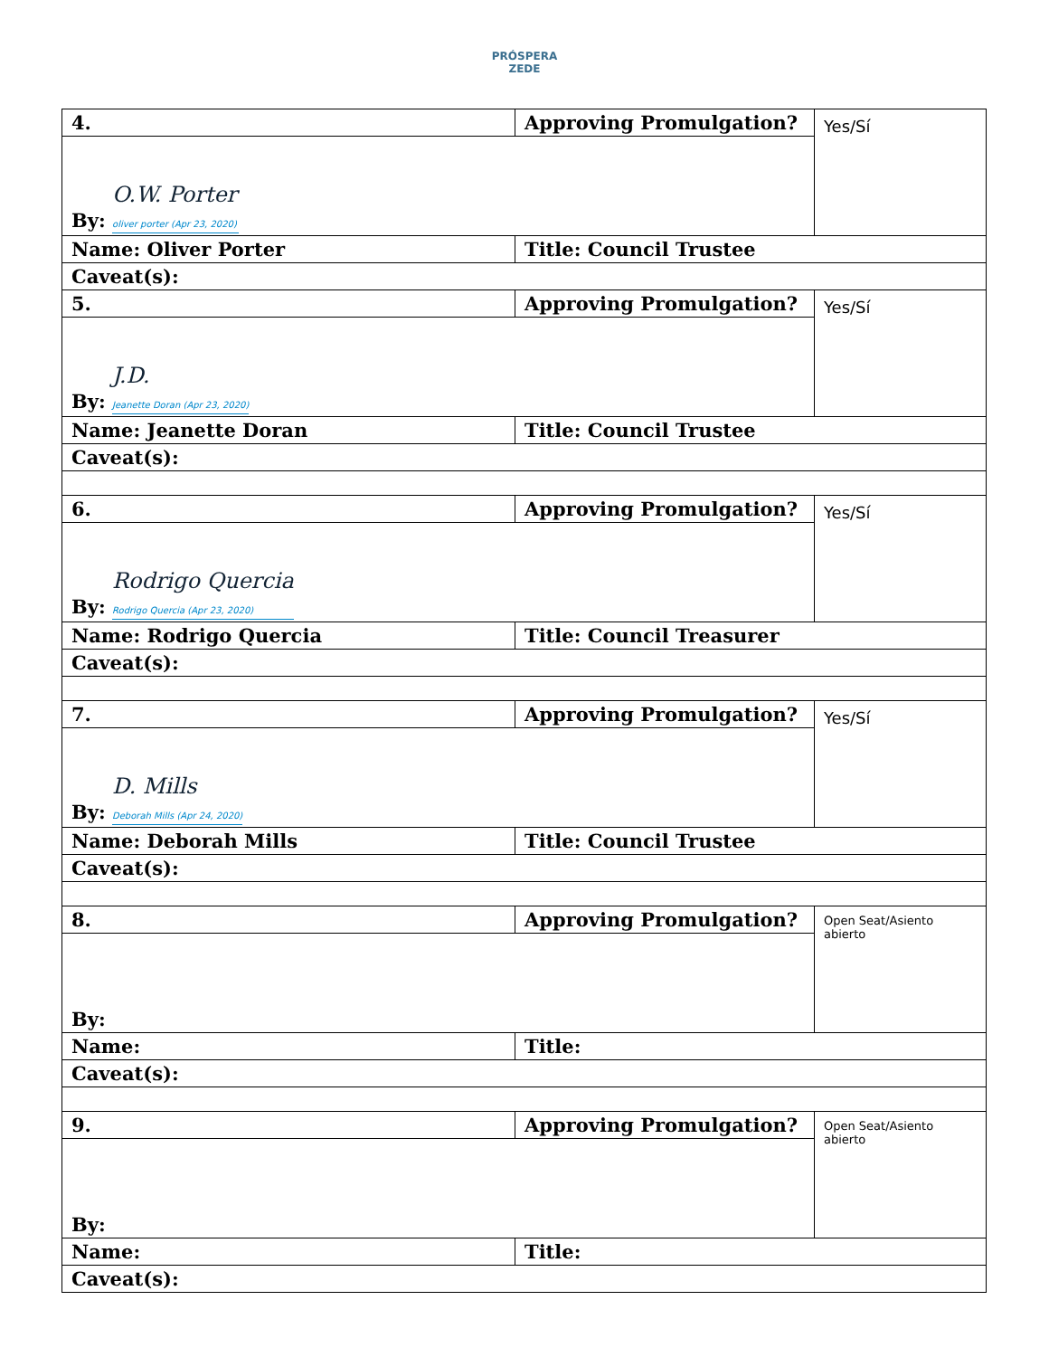PRÓSPERA
ZEDE
| 4. | Approving Promulgation? | Yes/Sí |
| By: O.W. Porter oliver porter (Apr 23, 2020) | | |
| Name: Oliver Porter | Title: Council Trustee | |
| Caveat(s): | | |
| 5. | Approving Promulgation? | Yes/Sí |
| By: J.D. Jeanette Doran (Apr 23, 2020) | | |
| Name: Jeanette Doran | Title: Council Trustee | |
| Caveat(s): | | |
| 6. | Approving Promulgation? | Yes/Sí |
| By: Rodrigo Quercia Rodrigo Quercia (Apr 23, 2020) | | |
| Name: Rodrigo Quercia | Title: Council Treasurer | |
| Caveat(s): | | |
| 7. | Approving Promulgation? | Yes/Sí |
| By: D. Mills Deborah Mills (Apr 24, 2020) | | |
| Name: Deborah Mills | Title: Council Trustee | |
| Caveat(s): | | |
| 8. | Approving Promulgation? | Open Seat/Asiento abierto |
| By: | | |
| Name: | Title: | |
| Caveat(s): | | |
| 9. | Approving Promulgation? | Open Seat/Asiento abierto |
| By: | | |
| Name: | Title: | |
| Caveat(s): | | |